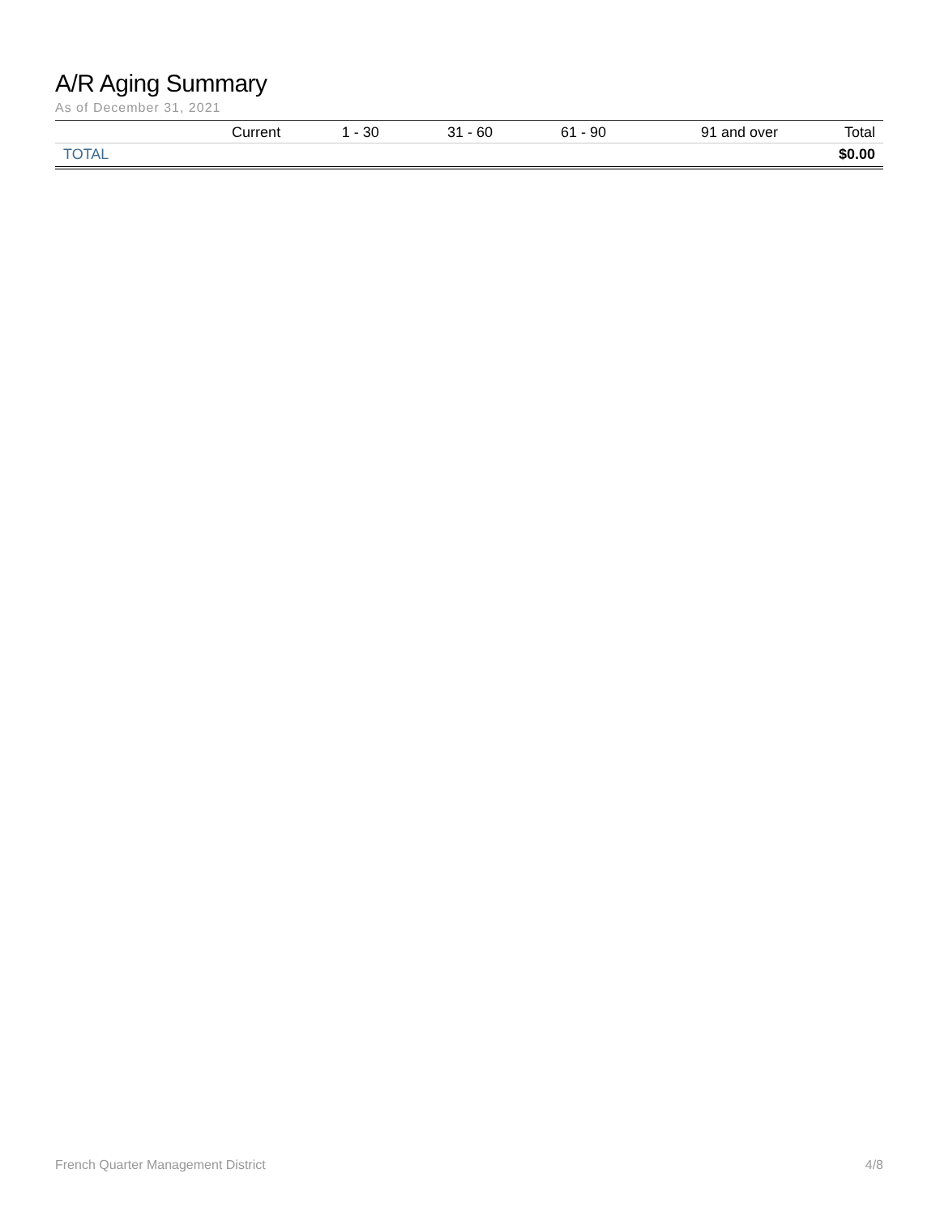A/R Aging Summary
As of December 31, 2021
| | Current | 1 - 30 | 31 - 60 | 61 - 90 | 91 and over | Total |
| --- | --- | --- | --- | --- | --- | --- |
| TOTAL | | | | | | $0.00 |
French Quarter Management District 4/8